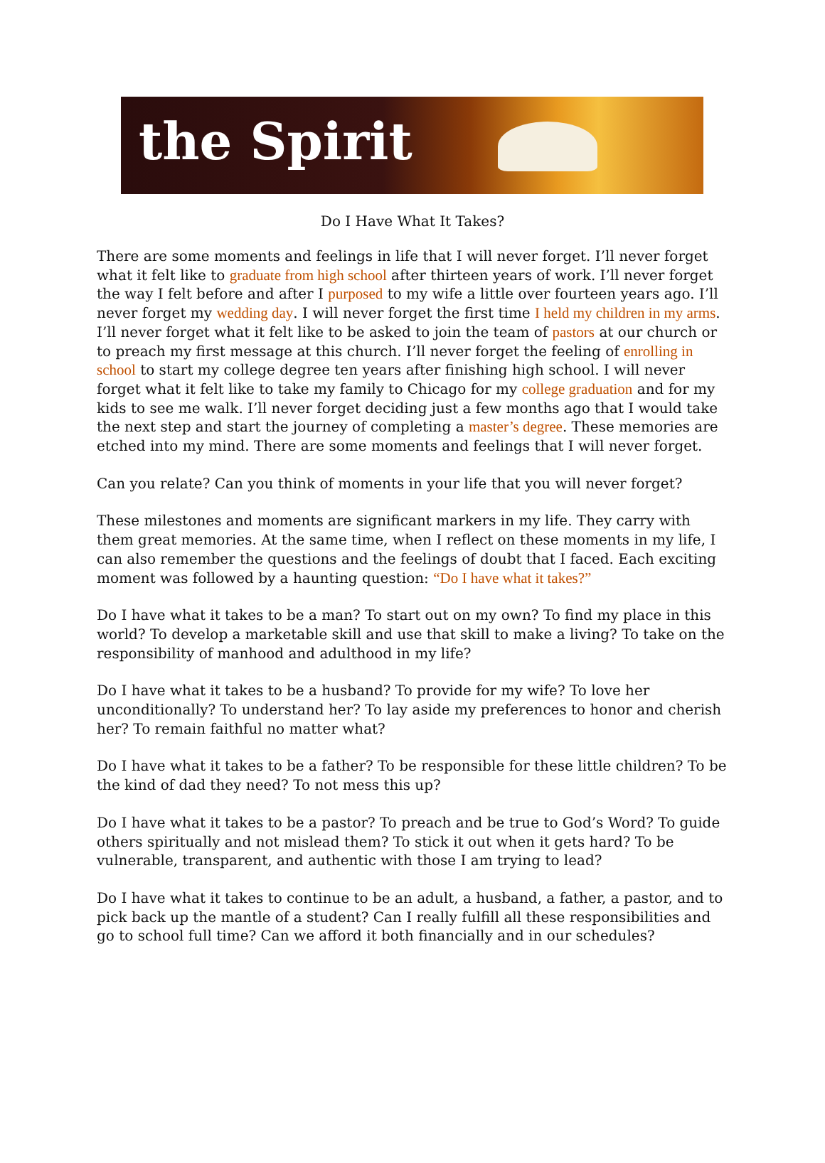the Spirit
Do I Have What It Takes?
There are some moments and feelings in life that I will never forget. I’ll never forget what it felt like to graduate from high school after thirteen years of work. I’ll never forget the way I felt before and after I purposed to my wife a little over fourteen years ago. I’ll never forget my wedding day. I will never forget the first time I held my children in my arms. I’ll never forget what it felt like to be asked to join the team of pastors at our church or to preach my first message at this church. I’ll never forget the feeling of enrolling in school to start my college degree ten years after finishing high school. I will never forget what it felt like to take my family to Chicago for my college graduation and for my kids to see me walk. I’ll never forget deciding just a few months ago that I would take the next step and start the journey of completing a master’s degree. These memories are etched into my mind. There are some moments and feelings that I will never forget.
Can you relate? Can you think of moments in your life that you will never forget?
These milestones and moments are significant markers in my life. They carry with them great memories. At the same time, when I reflect on these moments in my life, I can also remember the questions and the feelings of doubt that I faced. Each exciting moment was followed by a haunting question: “Do I have what it takes?”
Do I have what it takes to be a man? To start out on my own? To find my place in this world? To develop a marketable skill and use that skill to make a living? To take on the responsibility of manhood and adulthood in my life?
Do I have what it takes to be a husband? To provide for my wife? To love her unconditionally? To understand her? To lay aside my preferences to honor and cherish her? To remain faithful no matter what?
Do I have what it takes to be a father? To be responsible for these little children? To be the kind of dad they need? To not mess this up?
Do I have what it takes to be a pastor? To preach and be true to God’s Word? To guide others spiritually and not mislead them? To stick it out when it gets hard? To be vulnerable, transparent, and authentic with those I am trying to lead?
Do I have what it takes to continue to be an adult, a husband, a father, a pastor, and to pick back up the mantle of a student? Can I really fulfill all these responsibilities and go to school full time? Can we afford it both financially and in our schedules?